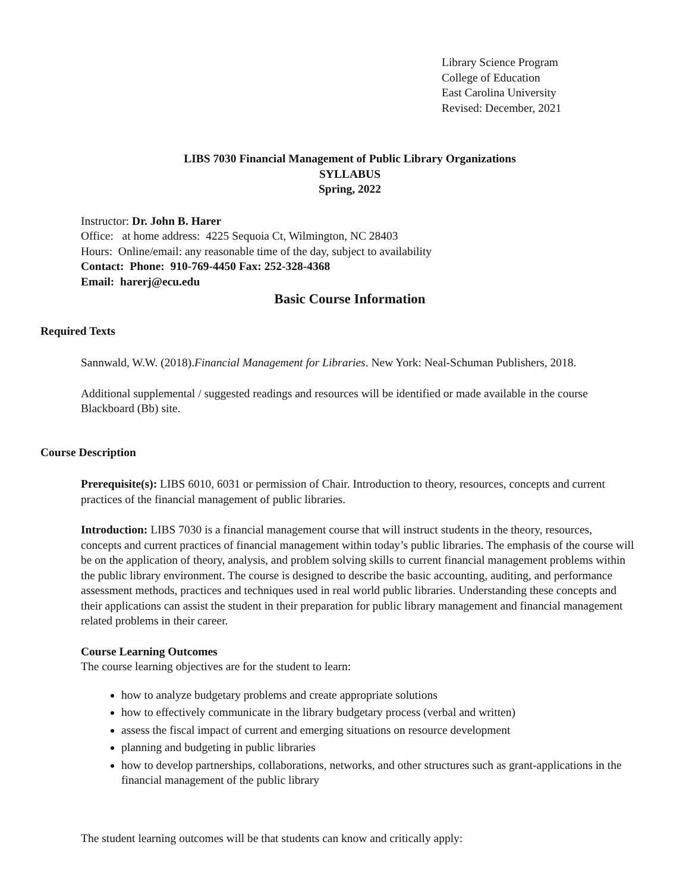Library Science Program
College of Education
East Carolina University
Revised: December, 2021
LIBS 7030 Financial Management of Public Library Organizations
SYLLABUS
Spring, 2022
Instructor: Dr. John B. Harer
Office: at home address: 4225 Sequoia Ct, Wilmington, NC 28403
Hours: Online/email: any reasonable time of the day, subject to availability
Contact: Phone: 910-769-4450 Fax: 252-328-4368
Email: harerj@ecu.edu
Basic Course Information
Required Texts
Sannwald, W.W. (2018).Financial Management for Libraries. New York: Neal-Schuman Publishers, 2018.
Additional supplemental / suggested readings and resources will be identified or made available in the course Blackboard (Bb) site.
Course Description
Prerequisite(s): LIBS 6010, 6031 or permission of Chair. Introduction to theory, resources, concepts and current practices of the financial management of public libraries.
Introduction: LIBS 7030 is a financial management course that will instruct students in the theory, resources, concepts and current practices of financial management within today’s public libraries. The emphasis of the course will be on the application of theory, analysis, and problem solving skills to current financial management problems within the public library environment. The course is designed to describe the basic accounting, auditing, and performance assessment methods, practices and techniques used in real world public libraries. Understanding these concepts and their applications can assist the student in their preparation for public library management and financial management related problems in their career.
Course Learning Outcomes
The course learning objectives are for the student to learn:
how to analyze budgetary problems and create appropriate solutions
how to effectively communicate in the library budgetary process (verbal and written)
assess the fiscal impact of current and emerging situations on resource development
planning and budgeting in public libraries
how to develop partnerships, collaborations, networks, and other structures such as grant-applications in the financial management of the public library
The student learning outcomes will be that students can know and critically apply: